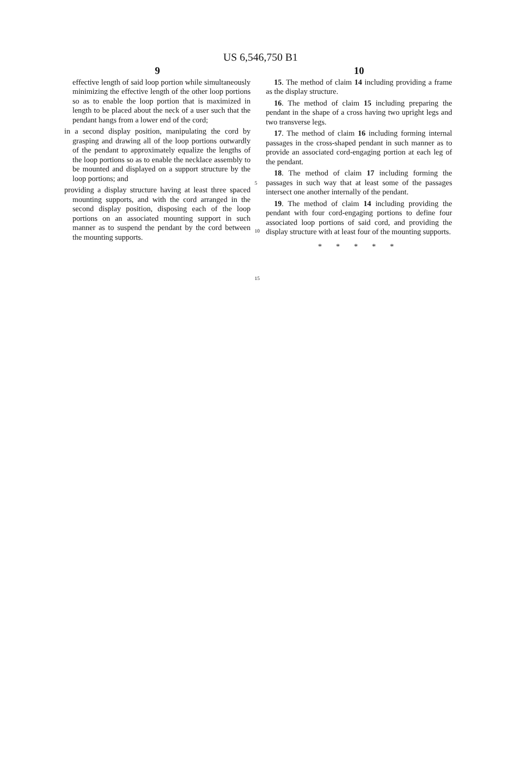US 6,546,750 B1
9
effective length of said loop portion while simultaneously minimizing the effective length of the other loop portions so as to enable the loop portion that is maximized in length to be placed about the neck of a user such that the pendant hangs from a lower end of the cord;
in a second display position, manipulating the cord by grasping and drawing all of the loop portions outwardly of the pendant to approximately equalize the lengths of the loop portions so as to enable the necklace assembly to be mounted and displayed on a support structure by the loop portions; and
providing a display structure having at least three spaced mounting supports, and with the cord arranged in the second display position, disposing each of the loop portions on an associated mounting support in such manner as to suspend the pendant by the cord between the mounting supports.
5
10
15
10
15. The method of claim 14 including providing a frame as the display structure.
16. The method of claim 15 including preparing the pendant in the shape of a cross having two upright legs and two transverse legs.
17. The method of claim 16 including forming internal passages in the cross-shaped pendant in such manner as to provide an associated cord-engaging portion at each leg of the pendant.
18. The method of claim 17 including forming the passages in such way that at least some of the passages intersect one another internally of the pendant.
19. The method of claim 14 including providing the pendant with four cord-engaging portions to define four associated loop portions of said cord, and providing the display structure with at least four of the mounting supports.
* * * * *